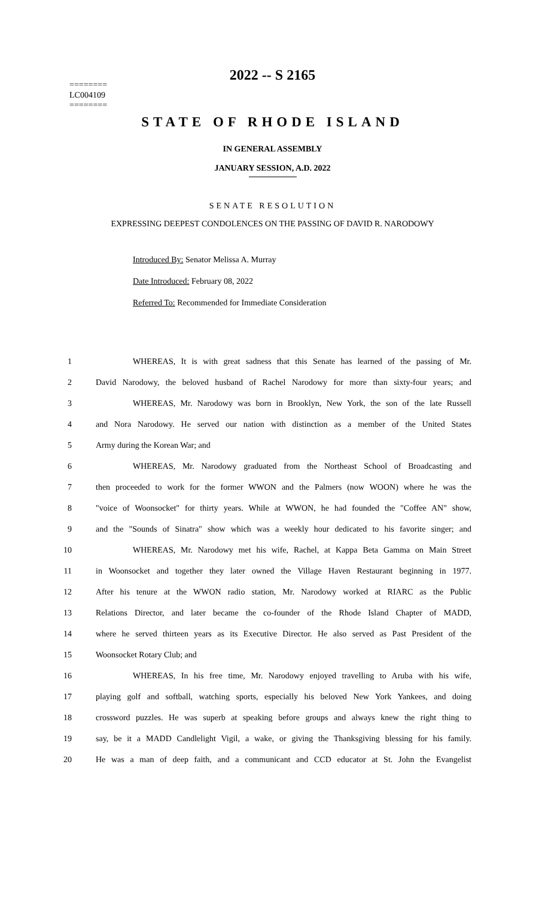========
LC004109
========
2022 -- S 2165
STATE OF RHODE ISLAND
IN GENERAL ASSEMBLY
JANUARY SESSION, A.D. 2022
SENATE RESOLUTION
EXPRESSING DEEPEST CONDOLENCES ON THE PASSING OF DAVID R. NARODOWY
Introduced By: Senator Melissa A. Murray
Date Introduced: February 08, 2022
Referred To: Recommended for Immediate Consideration
1 WHEREAS, It is with great sadness that this Senate has learned of the passing of Mr.
2 David Narodowy, the beloved husband of Rachel Narodowy for more than sixty-four years; and
3 WHEREAS, Mr. Narodowy was born in Brooklyn, New York, the son of the late Russell
4 and Nora Narodowy. He served our nation with distinction as a member of the United States
5 Army during the Korean War; and
6 WHEREAS, Mr. Narodowy graduated from the Northeast School of Broadcasting and
7 then proceeded to work for the former WWON and the Palmers (now WOON) where he was the
8 "voice of Woonsocket" for thirty years. While at WWON, he had founded the "Coffee AN" show,
9 and the "Sounds of Sinatra" show which was a weekly hour dedicated to his favorite singer; and
10 WHEREAS, Mr. Narodowy met his wife, Rachel, at Kappa Beta Gamma on Main Street
11 in Woonsocket and together they later owned the Village Haven Restaurant beginning in 1977.
12 After his tenure at the WWON radio station, Mr. Narodowy worked at RIARC as the Public
13 Relations Director, and later became the co-founder of the Rhode Island Chapter of MADD,
14 where he served thirteen years as its Executive Director. He also served as Past President of the
15 Woonsocket Rotary Club; and
16 WHEREAS, In his free time, Mr. Narodowy enjoyed travelling to Aruba with his wife,
17 playing golf and softball, watching sports, especially his beloved New York Yankees, and doing
18 crossword puzzles. He was superb at speaking before groups and always knew the right thing to
19 say, be it a MADD Candlelight Vigil, a wake, or giving the Thanksgiving blessing for his family.
20 He was a man of deep faith, and a communicant and CCD educator at St. John the Evangelist